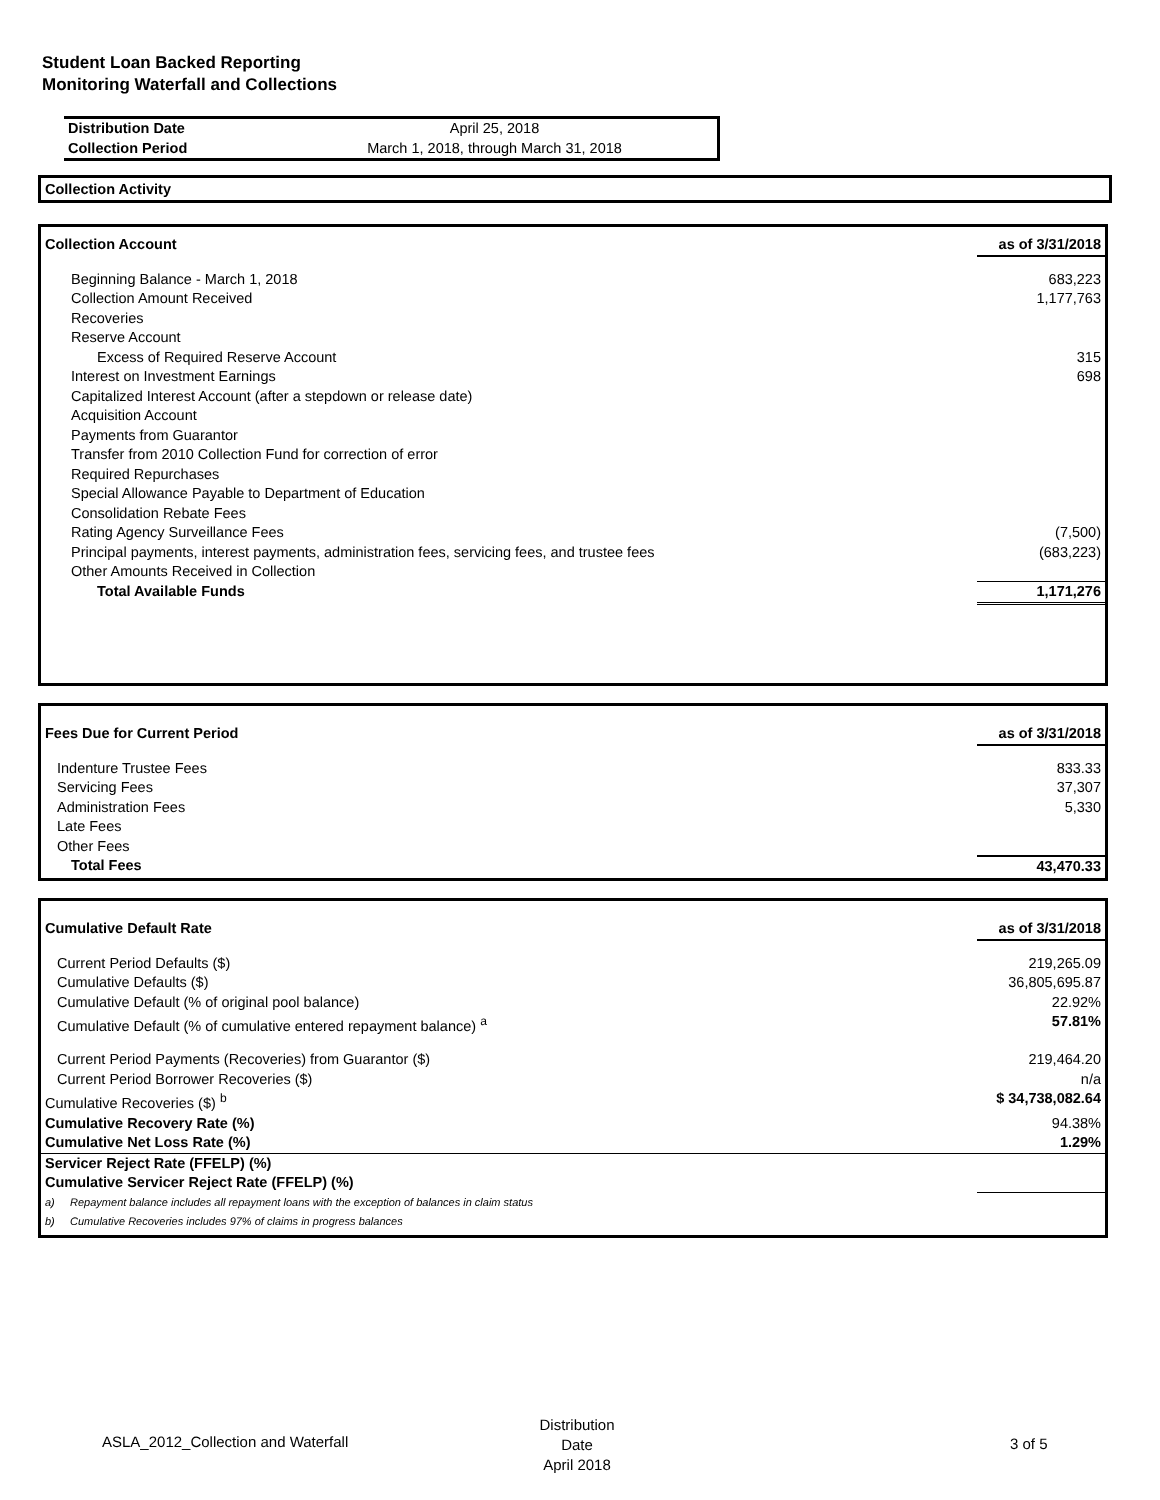Student Loan Backed Reporting
Monitoring Waterfall and Collections
| Distribution Date | April 25, 2018 |
| Collection Period | March 1, 2018, through March 31, 2018 |
Collection Activity
| Collection Account | as of 3/31/2018 |
| Beginning Balance - March 1, 2018 | 683,223 |
| Collection Amount Received | 1,177,763 |
| Recoveries | |
| Reserve Account | |
| Excess of Required Reserve Account | 315 |
| Interest on Investment Earnings | 698 |
| Capitalized Interest Account (after a stepdown or release date) | |
| Acquisition Account | |
| Payments from Guarantor | |
| Transfer from 2010 Collection Fund for correction of error | |
| Required Repurchases | |
| Special Allowance Payable to Department of Education | |
| Consolidation Rebate Fees | |
| Rating Agency Surveillance Fees | (7,500) |
| Principal payments, interest payments, administration fees, servicing fees, and trustee fees | (683,223) |
| Other Amounts Received in Collection | |
| Total Available Funds | 1,171,276 |
| Fees Due for Current Period | as of 3/31/2018 |
| Indenture Trustee Fees | 833.33 |
| Servicing Fees | 37,307 |
| Administration Fees | 5,330 |
| Late Fees | |
| Other Fees | |
| Total Fees | 43,470.33 |
| Cumulative Default Rate | as of 3/31/2018 |
| Current Period Defaults ($) | 219,265.09 |
| Cumulative Defaults ($) | 36,805,695.87 |
| Cumulative Default (% of original pool balance) | 22.92% |
| Cumulative Default (% of cumulative entered repayment balance) <sup>a</sup> | 57.81% |
| Current Period Payments (Recoveries) from Guarantor ($) | 219,464.20 |
| Current Period Borrower Recoveries ($) | n/a |
| Cumulative Recoveries ($) <sup>b</sup> | $ 34,738,082.64 |
| Cumulative Recovery Rate (%) | 94.38% |
| Cumulative Net Loss Rate (%) | 1.29% |
| Servicer Reject Rate (FFELP) (%) | |
| Cumulative Servicer Reject Rate (FFELP) (%) | |
| a) Repayment balance includes all repayment loans with the exception of balances in claim status | |
| b) Cumulative Recoveries includes 97% of claims in progress balances | |
ASLA_2012_Collection and Waterfall
Distribution Date
April 2018
3 of 5